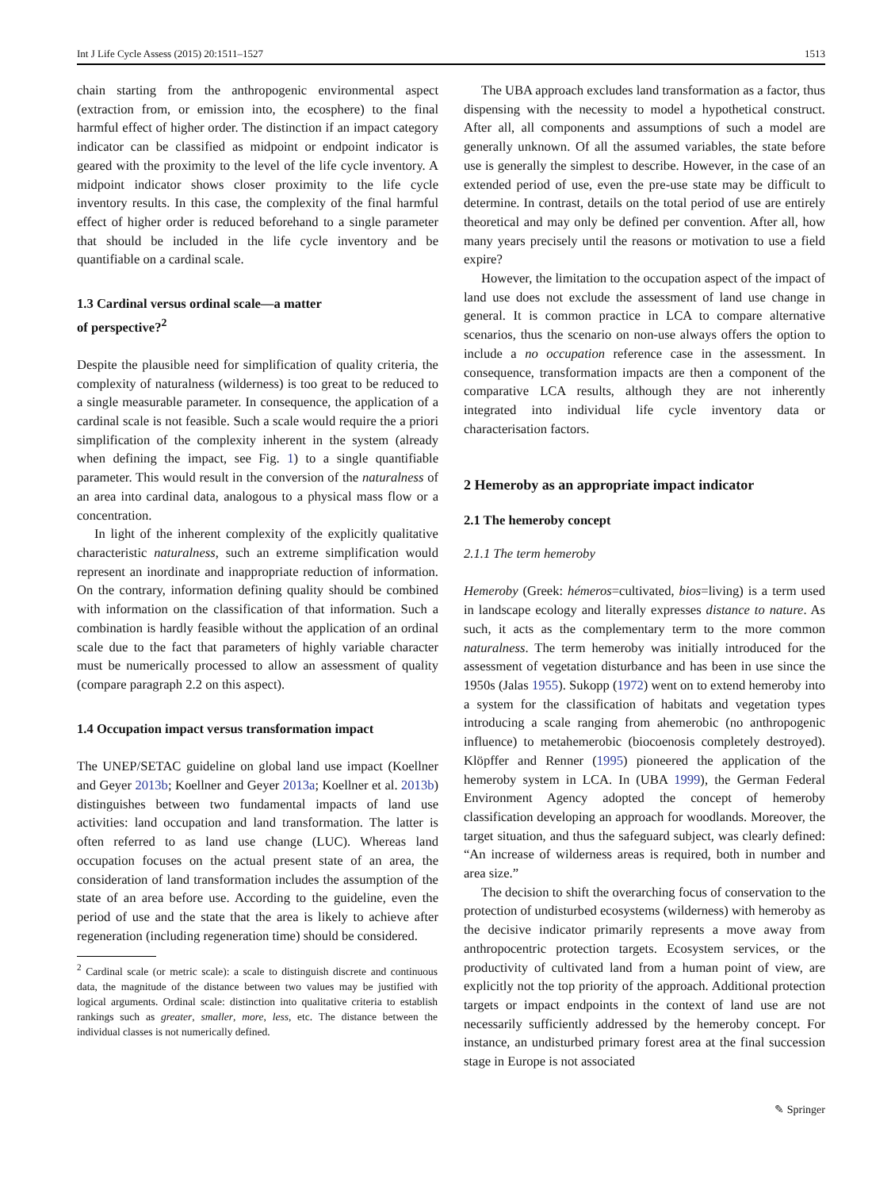Int J Life Cycle Assess (2015) 20:1511–1527 1513
chain starting from the anthropogenic environmental aspect (extraction from, or emission into, the ecosphere) to the final harmful effect of higher order. The distinction if an impact category indicator can be classified as midpoint or endpoint indicator is geared with the proximity to the level of the life cycle inventory. A midpoint indicator shows closer proximity to the life cycle inventory results. In this case, the complexity of the final harmful effect of higher order is reduced beforehand to a single parameter that should be included in the life cycle inventory and be quantifiable on a cardinal scale.
1.3 Cardinal versus ordinal scale—a matter
of perspective?<sup>2</sup>
Despite the plausible need for simplification of quality criteria, the complexity of naturalness (wilderness) is too great to be reduced to a single measurable parameter. In consequence, the application of a cardinal scale is not feasible. Such a scale would require the a priori simplification of the complexity inherent in the system (already when defining the impact, see Fig. 1) to a single quantifiable parameter. This would result in the conversion of the naturalness of an area into cardinal data, analogous to a physical mass flow or a concentration.
In light of the inherent complexity of the explicitly qualitative characteristic naturalness, such an extreme simplification would represent an inordinate and inappropriate reduction of information. On the contrary, information defining quality should be combined with information on the classification of that information. Such a combination is hardly feasible without the application of an ordinal scale due to the fact that parameters of highly variable character must be numerically processed to allow an assessment of quality (compare paragraph 2.2 on this aspect).
1.4 Occupation impact versus transformation impact
The UNEP/SETAC guideline on global land use impact (Koellner and Geyer 2013b; Koellner and Geyer 2013a; Koellner et al. 2013b) distinguishes between two fundamental impacts of land use activities: land occupation and land transformation. The latter is often referred to as land use change (LUC). Whereas land occupation focuses on the actual present state of an area, the consideration of land transformation includes the assumption of the state of an area before use. According to the guideline, even the period of use and the state that the area is likely to achieve after regeneration (including regeneration time) should be considered.
<sup>2</sup> Cardinal scale (or metric scale): a scale to distinguish discrete and continuous data, the magnitude of the distance between two values may be justified with logical arguments. Ordinal scale: distinction into qualitative criteria to establish rankings such as greater, smaller, more, less, etc. The distance between the individual classes is not numerically defined.
The UBA approach excludes land transformation as a factor, thus dispensing with the necessity to model a hypothetical construct. After all, all components and assumptions of such a model are generally unknown. Of all the assumed variables, the state before use is generally the simplest to describe. However, in the case of an extended period of use, even the pre-use state may be difficult to determine. In contrast, details on the total period of use are entirely theoretical and may only be defined per convention. After all, how many years precisely until the reasons or motivation to use a field expire?
However, the limitation to the occupation aspect of the impact of land use does not exclude the assessment of land use change in general. It is common practice in LCA to compare alternative scenarios, thus the scenario on non-use always offers the option to include a no occupation reference case in the assessment. In consequence, transformation impacts are then a component of the comparative LCA results, although they are not inherently integrated into individual life cycle inventory data or characterisation factors.
2 Hemeroby as an appropriate impact indicator
2.1 The hemeroby concept
2.1.1 The term hemeroby
Hemeroby (Greek: hémeros=cultivated, bios=living) is a term used in landscape ecology and literally expresses distance to nature. As such, it acts as the complementary term to the more common naturalness. The term hemeroby was initially introduced for the assessment of vegetation disturbance and has been in use since the 1950s (Jalas 1955). Sukopp (1972) went on to extend hemeroby into a system for the classification of habitats and vegetation types introducing a scale ranging from ahemerobic (no anthropogenic influence) to metahemerobic (biocoenosis completely destroyed). Klöpffer and Renner (1995) pioneered the application of the hemeroby system in LCA. In (UBA 1999), the German Federal Environment Agency adopted the concept of hemeroby classification developing an approach for woodlands. Moreover, the target situation, and thus the safeguard subject, was clearly defined: “An increase of wilderness areas is required, both in number and area size.”
The decision to shift the overarching focus of conservation to the protection of undisturbed ecosystems (wilderness) with hemeroby as the decisive indicator primarily represents a move away from anthropocentric protection targets. Ecosystem services, or the productivity of cultivated land from a human point of view, are explicitly not the top priority of the approach. Additional protection targets or impact endpoints in the context of land use are not necessarily sufficiently addressed by the hemeroby concept. For instance, an undisturbed primary forest area at the final succession stage in Europe is not associated
✎ Springer